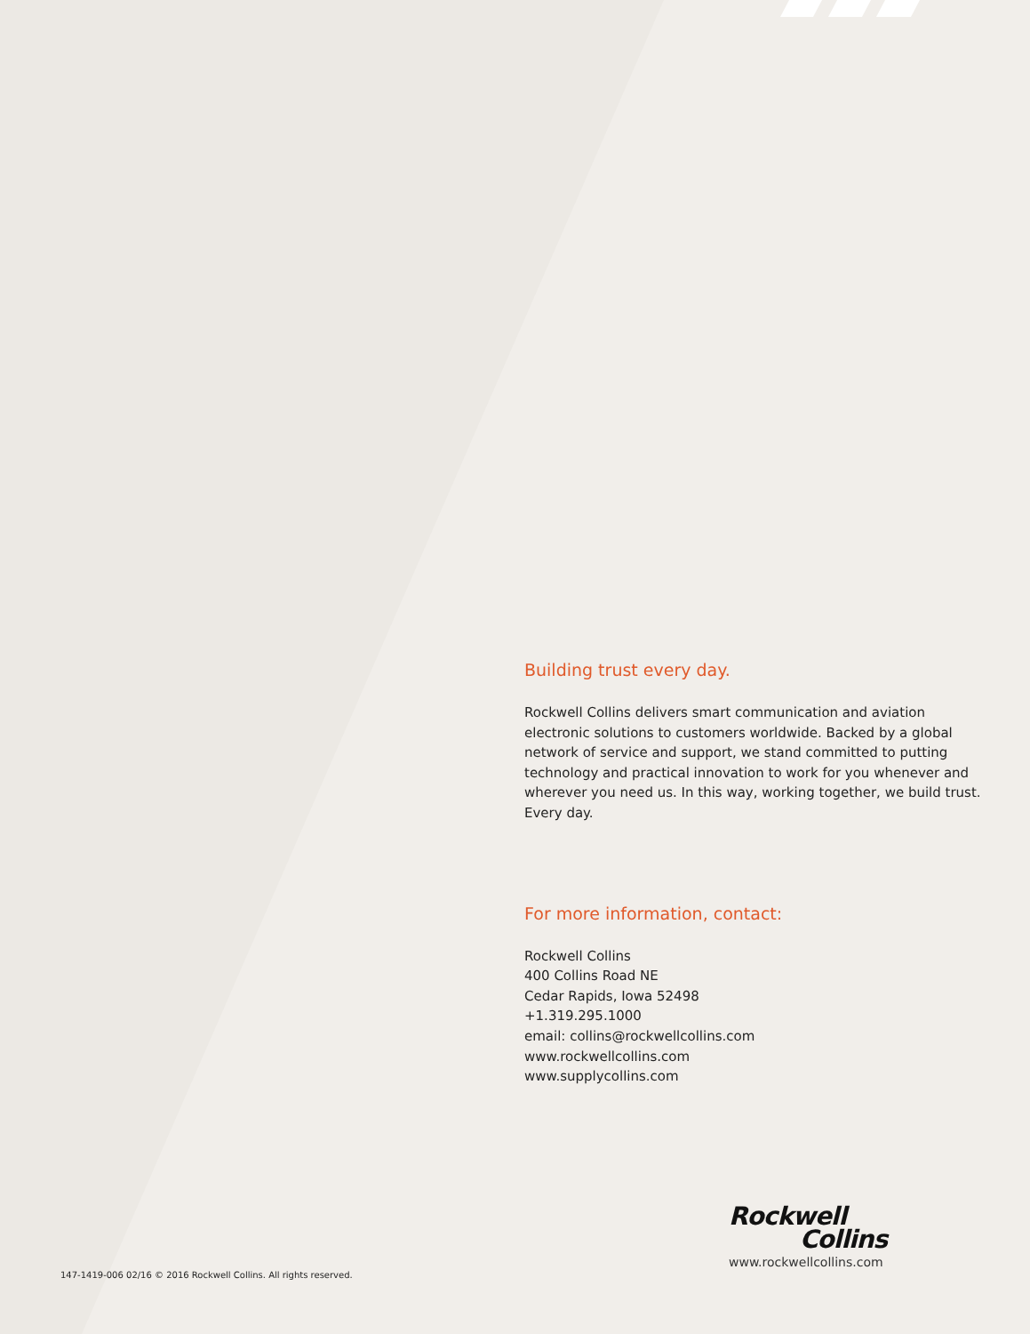Building trust every day.
Rockwell Collins delivers smart communication and aviation electronic solutions to customers worldwide. Backed by a global network of service and support, we stand committed to putting technology and practical innovation to work for you whenever and wherever you need us. In this way, working together, we build trust. Every day.
For more information, contact:
Rockwell Collins
400 Collins Road NE
Cedar Rapids, Iowa 52498
+1.319.295.1000
email: collins@rockwellcollins.com
www.rockwellcollins.com
www.supplycollins.com
Rockwell
Collins
www.rockwellcollins.com
147-1419-006 02/16 © 2016 Rockwell Collins. All rights reserved.